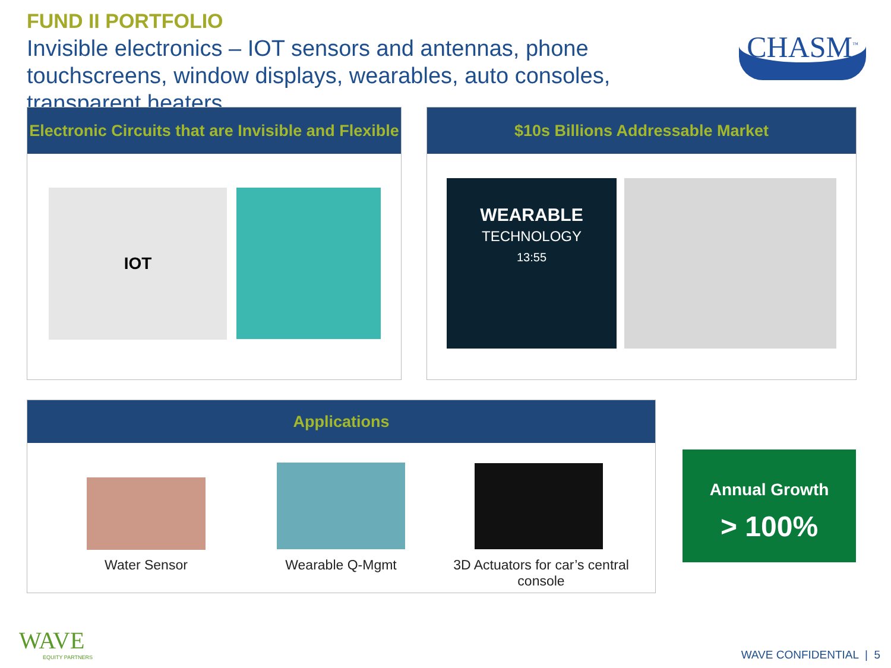FUND II PORTFOLIO
Invisible electronics – IOT sensors and antennas, phone touchscreens, window displays, wearables, auto consoles, transparent heaters
CHASM<sup>™</sup>
Electronic Circuits that are Invisible and Flexible
IOT
$10s Billions Addressable Market
WEARABLE
TECHNOLOGY
13:55
Applications
Water Sensor Wearable Q-Mgmt
3D Actuators for car’s central console
Annual Growth
> 100%
WAVE
EQUITY PARTNERS
WAVE CONFIDENTIAL | 5